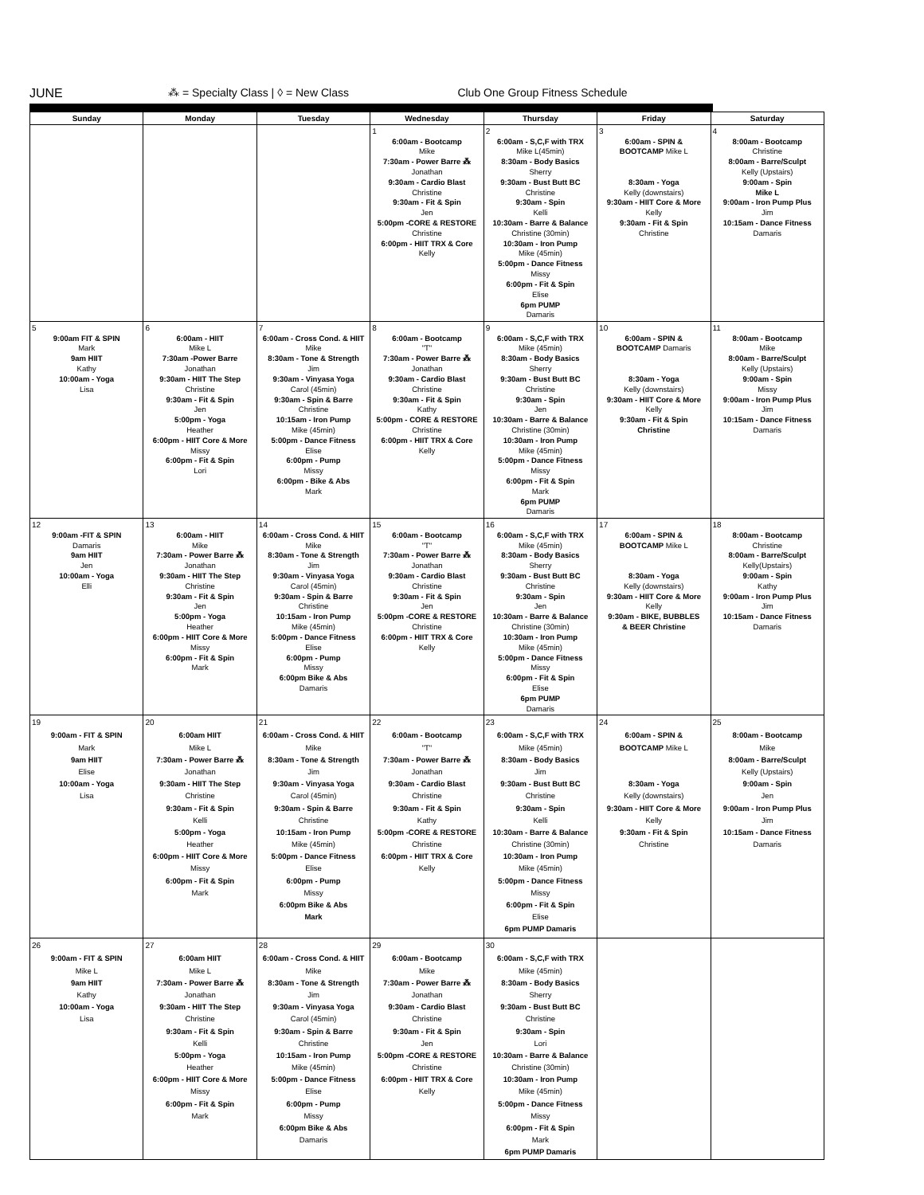JUNE ⁂ = Specialty Class | ◊ = New Class
Club One Group Fitness Schedule
| Sunday | Monday | Tuesday | Wednesday | Thursday | Friday | Saturday |
| --- | --- | --- | --- | --- | --- | --- |
| | | | 1 6:00am - Bootcamp Mike 7:30am - Power Barre ⁂ Jonathan 9:30am - Cardio Blast Christine 9:30am - Fit & Spin Jen 5:00pm -CORE & RESTORE Christine 6:00pm - HIIT TRX & Core Kelly | 2 6:00am - S,C,F with TRX Mike L(45min) 8:30am - Body Basics Sherry 9:30am - Bust Butt BC Christine 9:30am - Spin Kelli 10:30am - Barre & Balance Christine (30min) 10:30am - Iron Pump Mike (45min) 5:00pm - Dance Fitness Missy 6:00pm - Fit & Spin Elise 6pm PUMP Damaris | 3 6:00am - SPIN & BOOTCAMP Mike L 8:30am - Yoga Kelly (downstairs) 9:30am - HIIT Core & More Kelly 9:30am - Fit & Spin Christine | 4 8:00am - Bootcamp Christine 8:00am - Barre/Sculpt Kelly (Upstairs) 9:00am - Spin Mike L 9:00am - Iron Pump Plus Jim 10:15am - Dance Fitness Damaris |
| 5 9:00am FIT & SPIN Mark 9am HIIT Kathy 10:00am - Yoga Lisa | 6 6:00am - HIIT Mike L 7:30am -Power Barre Jonathan 9:30am - HIIT The Step Christine 9:30am - Fit & Spin Jen 5:00pm - Yoga Heather 6:00pm - HIIT Core & More Missy 6:00pm - Fit & Spin Lori | 7 6:00am - Cross Cond. & HIIT Mike 8:30am - Tone & Strength Jim 9:30am - Vinyasa Yoga Carol (45min) 9:30am - Spin & Barre Christine 10:15am - Iron Pump Mike (45min) 5:00pm - Dance Fitness Elise 6:00pm - Pump Missy 6:00pm - Bike & Abs Mark | 8 6:00am - Bootcamp "T" 7:30am - Power Barre ⁂ Jonathan 9:30am - Cardio Blast Christine 9:30am - Fit & Spin Kathy 5:00pm - CORE & RESTORE Christine 6:00pm - HIIT TRX & Core Kelly | 9 6:00am - S,C,F with TRX Mike (45min) 8:30am - Body Basics Sherry 9:30am - Bust Butt BC Christine 9:30am - Spin Jen 10:30am - Barre & Balance Christine (30min) 10:30am - Iron Pump Mike (45min) 5:00pm - Dance Fitness Missy 6:00pm - Fit & Spin Mark 6pm PUMP Damaris | 10 6:00am - SPIN & BOOTCAMP Damaris 8:30am - Yoga Kelly (downstairs) 9:30am - HIIT Core & More Kelly 9:30am - Fit & Spin Christine | 11 8:00am - Bootcamp Mike 8:00am - Barre/Sculpt Kelly (Upstairs) 9:00am - Spin Missy 9:00am - Iron Pump Plus Jim 10:15am - Dance Fitness Damaris |
| 12 9:00am -FIT & SPIN Damaris 9am HIIT Jen 10:00am - Yoga Elli | 13 6:00am - HIIT Mike 7:30am - Power Barre ⁂ Jonathan 9:30am - HIIT The Step Christine 9:30am - Fit & Spin Jen 5:00pm - Yoga Heather 6:00pm - HIIT Core & More Missy 6:00pm - Fit & Spin Mark | 14 6:00am - Cross Cond. & HIIT Mike 8:30am - Tone & Strength Jim 9:30am - Vinyasa Yoga Carol (45min) 9:30am - Spin & Barre Christine 10:15am - Iron Pump Mike (45min) 5:00pm - Dance Fitness Elise 6:00pm - Pump Missy 6:00pm Bike & Abs Damaris | 15 6:00am - Bootcamp "T" 7:30am - Power Barre ⁂ Jonathan 9:30am - Cardio Blast Christine 9:30am - Fit & Spin Jen 5:00pm -CORE & RESTORE Christine 6:00pm - HIIT TRX & Core Kelly | 16 6:00am - S,C,F with TRX Mike (45min) 8:30am - Body Basics Sherry 9:30am - Bust Butt BC Christine 9:30am - Spin Jen 10:30am - Barre & Balance Christine (30min) 10:30am - Iron Pump Mike (45min) 5:00pm - Dance Fitness Missy 6:00pm - Fit & Spin Elise 6pm PUMP Damaris | 17 6:00am - SPIN & BOOTCAMP Mike L 8:30am - Yoga Kelly (downstairs) 9:30am - HIIT Core & More Kelly 9:30am - BIKE, BUBBLES & BEER Christine | 18 8:00am - Bootcamp Christine 8:00am - Barre/Sculpt Kelly(Upstairs) 9:00am - Spin Kathy 9:00am - Iron Pump Plus Jim 10:15am - Dance Fitness Damaris |
| 19 9:00am - FIT & SPIN Mark 9am HIIT Elise 10:00am - Yoga Lisa | 20 6:00am HIIT Mike L 7:30am - Power Barre ⁂ Jonathan 9:30am - HIIT The Step Christine 9:30am - Fit & Spin Kelli 5:00pm - Yoga Heather 6:00pm - HIIT Core & More Missy 6:00pm - Fit & Spin Mark | 21 6:00am - Cross Cond. & HIIT Mike 8:30am - Tone & Strength Jim 9:30am - Vinyasa Yoga Carol (45min) 9:30am - Spin & Barre Christine 10:15am - Iron Pump Mike (45min) 5:00pm - Dance Fitness Elise 6:00pm - Pump Missy 6:00pm Bike & Abs Mark | 22 6:00am - Bootcamp "T" 7:30am - Power Barre ⁂ Jonathan 9:30am - Cardio Blast Christine 9:30am - Fit & Spin Kathy 5:00pm -CORE & RESTORE Christine 6:00pm - HIIT TRX & Core Kelly | 23 6:00am - S,C,F with TRX Mike (45min) 8:30am - Body Basics Jim 9:30am - Bust Butt BC Christine 9:30am - Spin Kelli 10:30am - Barre & Balance Christine (30min) 10:30am - Iron Pump Mike (45min) 5:00pm - Dance Fitness Missy 6:00pm - Fit & Spin Elise 6pm PUMP Damaris | 24 6:00am - SPIN & BOOTCAMP Mike L 8:30am - Yoga Kelly (downstairs) 9:30am - HIIT Core & More Kelly 9:30am - Fit & Spin Christine | 25 8:00am - Bootcamp Mike 8:00am - Barre/Sculpt Kelly (Upstairs) 9:00am - Spin Jen 9:00am - Iron Pump Plus Jim 10:15am - Dance Fitness Damaris |
| 26 9:00am - FIT & SPIN Mike L 9am HIIT Kathy 10:00am - Yoga Lisa | 27 6:00am HIIT Mike L 7:30am - Power Barre ⁂ Jonathan 9:30am - HIIT The Step Christine 9:30am - Fit & Spin Kelli 5:00pm - Yoga Heather 6:00pm - HIIT Core & More Missy 6:00pm - Fit & Spin Mark | 28 6:00am - Cross Cond. & HIIT Mike 8:30am - Tone & Strength Jim 9:30am - Vinyasa Yoga Carol (45min) 9:30am - Spin & Barre Christine 10:15am - Iron Pump Mike (45min) 5:00pm - Dance Fitness Elise 6:00pm - Pump Missy 6:00pm Bike & Abs Damaris | 29 6:00am - Bootcamp Mike 7:30am - Power Barre ⁂ Jonathan 9:30am - Cardio Blast Christine 9:30am - Fit & Spin Jen 5:00pm -CORE & RESTORE Christine 6:00pm - HIIT TRX & Core Kelly | 30 6:00am - S,C,F with TRX Mike (45min) 8:30am - Body Basics Sherry 9:30am - Bust Butt BC Christine 9:30am - Spin Lori 10:30am - Barre & Balance Christine (30min) 10:30am - Iron Pump Mike (45min) 5:00pm - Dance Fitness Missy 6:00pm - Fit & Spin Mark 6pm PUMP Damaris | | |